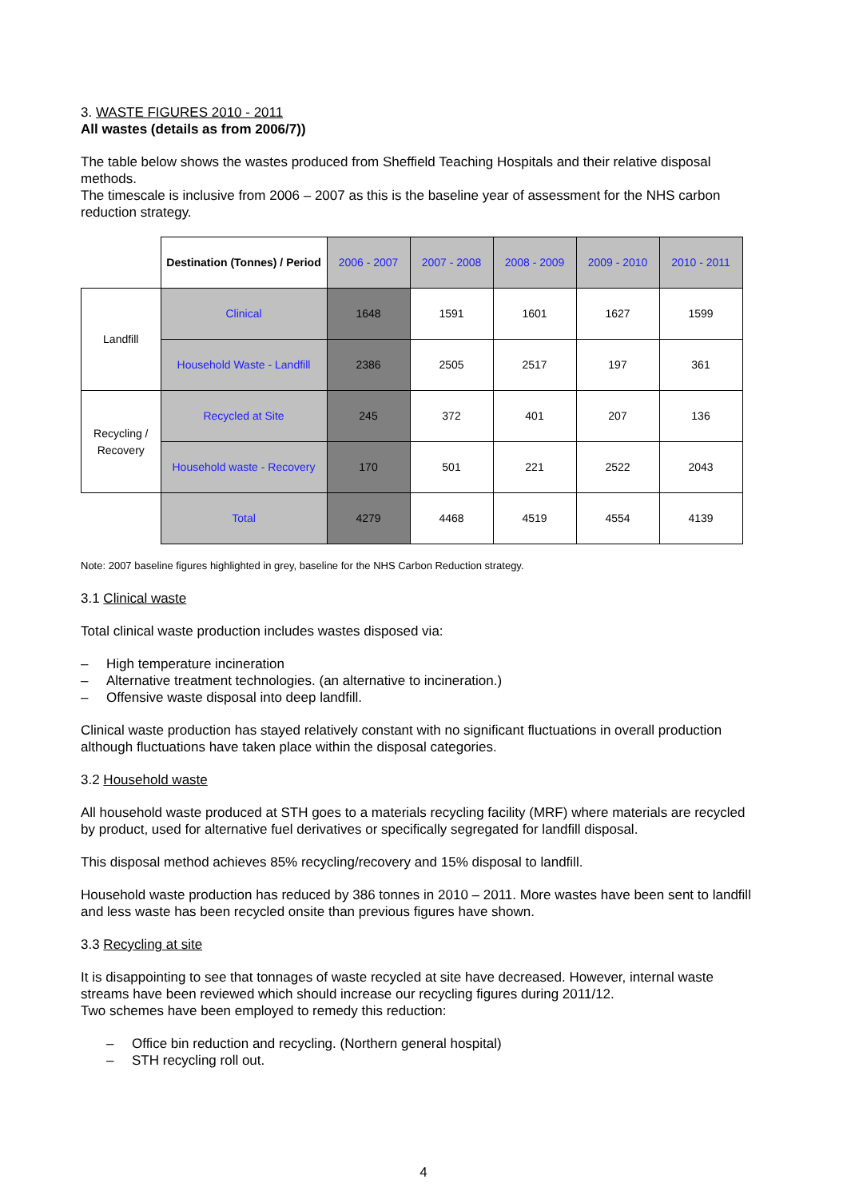3. WASTE FIGURES 2010 - 2011
All wastes (details as from 2006/7))
The table below shows the wastes produced from Sheffield Teaching Hospitals and their relative disposal methods.
The timescale is inclusive from 2006 – 2007 as this is the baseline year of assessment for the NHS carbon reduction strategy.
| | Destination (Tonnes) / Period | 2006 - 2007 | 2007 - 2008 | 2008 - 2009 | 2009 - 2010 | 2010 - 2011 |
| Landfill | Clinical | 1648 | 1591 | 1601 | 1627 | 1599 |
| | Household Waste - Landfill | 2386 | 2505 | 2517 | 197 | 361 |
| Recycling / Recovery | Recycled at Site | 245 | 372 | 401 | 207 | 136 |
| | Household waste - Recovery | 170 | 501 | 221 | 2522 | 2043 |
| | Total | 4279 | 4468 | 4519 | 4554 | 4139 |
Note: 2007 baseline figures highlighted in grey, baseline for the NHS Carbon Reduction strategy.
3.1 Clinical waste
Total clinical waste production includes wastes disposed via:
– High temperature incineration
– Alternative treatment technologies. (an alternative to incineration.)
– Offensive waste disposal into deep landfill.
Clinical waste production has stayed relatively constant with no significant fluctuations in overall production although fluctuations have taken place within the disposal categories.
3.2 Household waste
All household waste produced at STH goes to a materials recycling facility (MRF) where materials are recycled by product, used for alternative fuel derivatives or specifically segregated for landfill disposal.
This disposal method achieves 85% recycling/recovery and 15% disposal to landfill.
Household waste production has reduced by 386 tonnes in 2010 – 2011. More wastes have been sent to landfill and less waste has been recycled onsite than previous figures have shown.
3.3 Recycling at site
It is disappointing to see that tonnages of waste recycled at site have decreased. However, internal waste streams have been reviewed which should increase our recycling figures during 2011/12.
Two schemes have been employed to remedy this reduction:
– Office bin reduction and recycling. (Northern general hospital)
– STH recycling roll out.
4